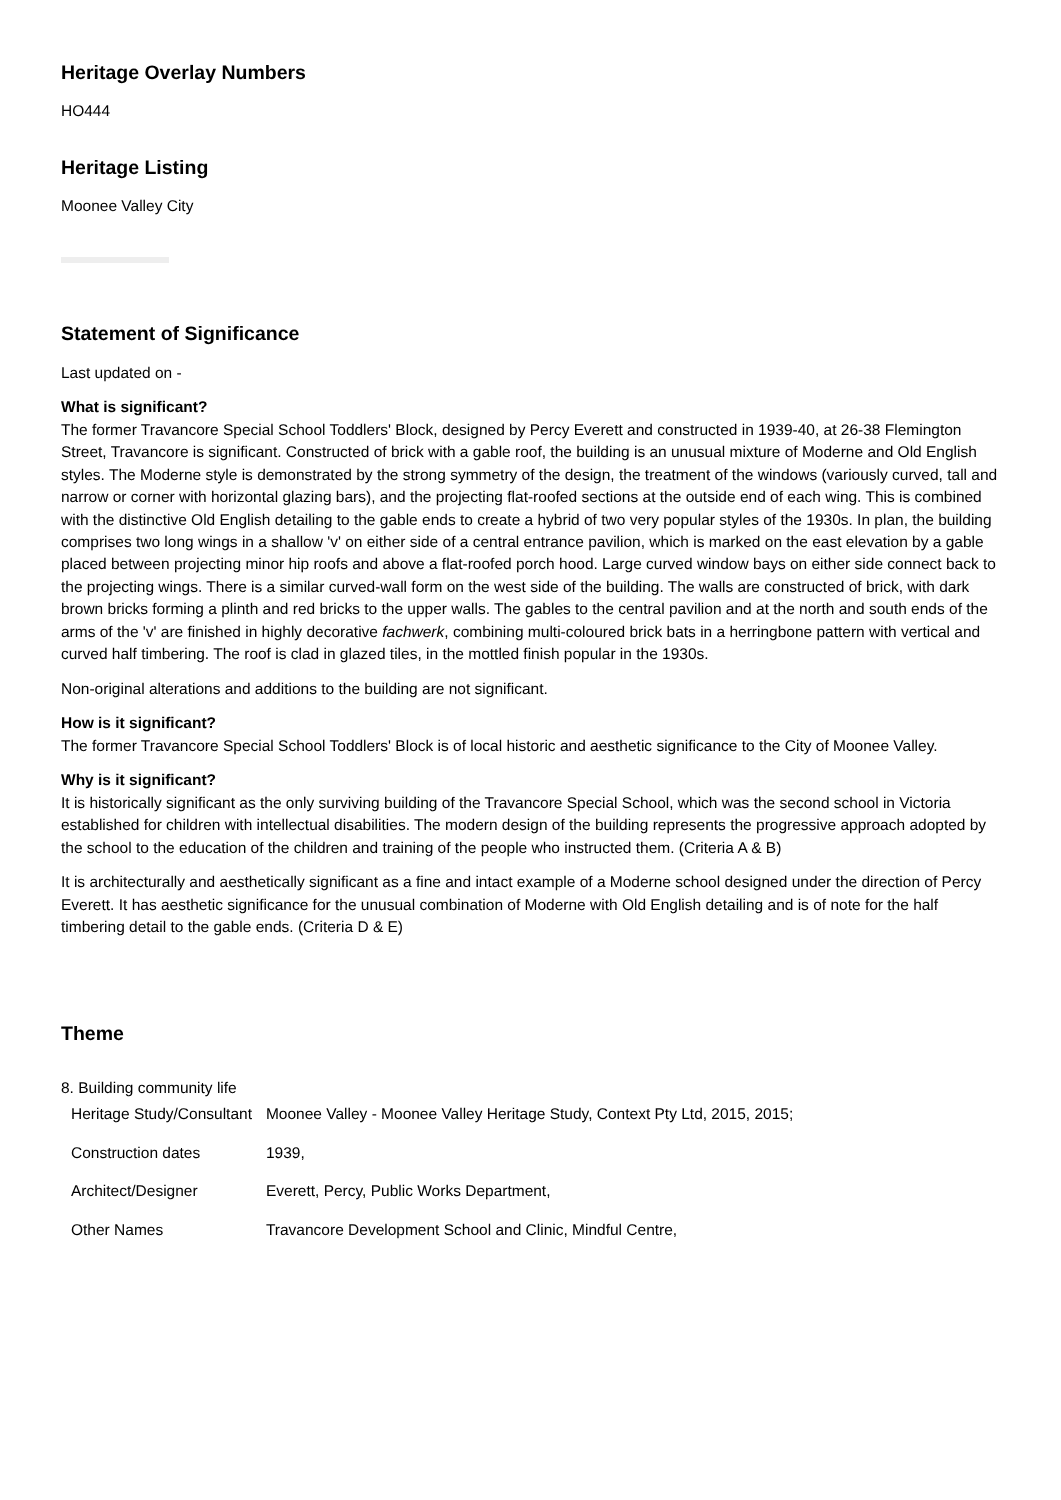Heritage Overlay Numbers
HO444
Heritage Listing
Moonee Valley City
Statement of Significance
Last updated on -
What is significant?
The former Travancore Special School Toddlers' Block, designed by Percy Everett and constructed in 1939-40, at 26-38 Flemington Street, Travancore is significant. Constructed of brick with a gable roof, the building is an unusual mixture of Moderne and Old English styles. The Moderne style is demonstrated by the strong symmetry of the design, the treatment of the windows (variously curved, tall and narrow or corner with horizontal glazing bars), and the projecting flat-roofed sections at the outside end of each wing. This is combined with the distinctive Old English detailing to the gable ends to create a hybrid of two very popular styles of the 1930s. In plan, the building comprises two long wings in a shallow 'v' on either side of a central entrance pavilion, which is marked on the east elevation by a gable placed between projecting minor hip roofs and above a flat-roofed porch hood. Large curved window bays on either side connect back to the projecting wings. There is a similar curved-wall form on the west side of the building. The walls are constructed of brick, with dark brown bricks forming a plinth and red bricks to the upper walls. The gables to the central pavilion and at the north and south ends of the arms of the 'v' are finished in highly decorative fachwerk, combining multi-coloured brick bats in a herringbone pattern with vertical and curved half timbering. The roof is clad in glazed tiles, in the mottled finish popular in the 1930s.
Non-original alterations and additions to the building are not significant.
How is it significant?
The former Travancore Special School Toddlers' Block is of local historic and aesthetic significance to the City of Moonee Valley.
Why is it significant?
It is historically significant as the only surviving building of the Travancore Special School, which was the second school in Victoria established for children with intellectual disabilities. The modern design of the building represents the progressive approach adopted by the school to the education of the children and training of the people who instructed them. (Criteria A & B)
It is architecturally and aesthetically significant as a fine and intact example of a Moderne school designed under the direction of Percy Everett. It has aesthetic significance for the unusual combination of Moderne with Old English detailing and is of note for the half timbering detail to the gable ends. (Criteria D & E)
Theme
8. Building community life
| Heritage Study/Consultant | Moonee Valley - Moonee Valley Heritage Study, Context Pty Ltd, 2015, 2015; |
| Construction dates | 1939, |
| Architect/Designer | Everett, Percy, Public Works Department, |
| Other Names | Travancore Development School and Clinic, Mindful Centre, |